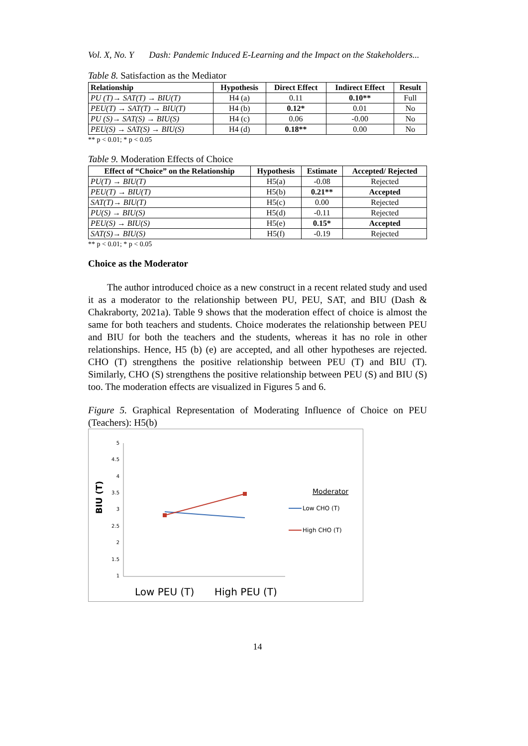Vol. X, No. Y Dash: Pandemic Induced E-Learning and the Impact on the Stakeholders...
Table 8. Satisfaction as the Mediator
| Relationship | Hypothesis | Direct Effect | Indirect Effect | Result |
| --- | --- | --- | --- | --- |
| PU (T)→ SAT(T) → BIU(T) | H4 (a) | 0.11 | 0.10** | Full |
| PEU(T) → SAT(T) → BIU(T) | H4 (b) | 0.12* | 0.01 | No |
| PU (S)→ SAT(S) → BIU(S) | H4 (c) | 0.06 | -0.00 | No |
| PEU(S) → SAT(S) → BIU(S) | H4 (d) | 0.18** | 0.00 | No |
** p < 0.01; * p < 0.05
Table 9. Moderation Effects of Choice
| Effect of “Choice” on the Relationship | Hypothesis | Estimate | Accepted/ Rejected |
| --- | --- | --- | --- |
| PU(T) → BIU(T) | H5(a) | -0.08 | Rejected |
| PEU(T) → BIU(T) | H5(b) | 0.21** | Accepted |
| SAT(T)→ BIU(T) | H5(c) | 0.00 | Rejected |
| PU(S) → BIU(S) | H5(d) | -0.11 | Rejected |
| PEU(S) → BIU(S) | H5(e) | 0.15* | Accepted |
| SAT(S)→ BIU(S) | H5(f) | -0.19 | Rejected |
** p < 0.01; * p < 0.05
Choice as the Moderator
The author introduced choice as a new construct in a recent related study and used it as a moderator to the relationship between PU, PEU, SAT, and BIU (Dash & Chakraborty, 2021a). Table 9 shows that the moderation effect of choice is almost the same for both teachers and students. Choice moderates the relationship between PEU and BIU for both the teachers and the students, whereas it has no role in other relationships. Hence, H5 (b) (e) are accepted, and all other hypotheses are rejected. CHO (T) strengthens the positive relationship between PEU (T) and BIU (T). Similarly, CHO (S) strengthens the positive relationship between PEU (S) and BIU (S) too. The moderation effects are visualized in Figures 5 and 6.
Figure 5. Graphical Representation of Moderating Influence of Choice on PEU (Teachers): H5(b)
5
4.5
4
3.5
3
2.5
2
1.5
1
BIU (T)
Moderator
Low CHO (T)
High CHO (T)
Low PEU (T)
High PEU (T)
14